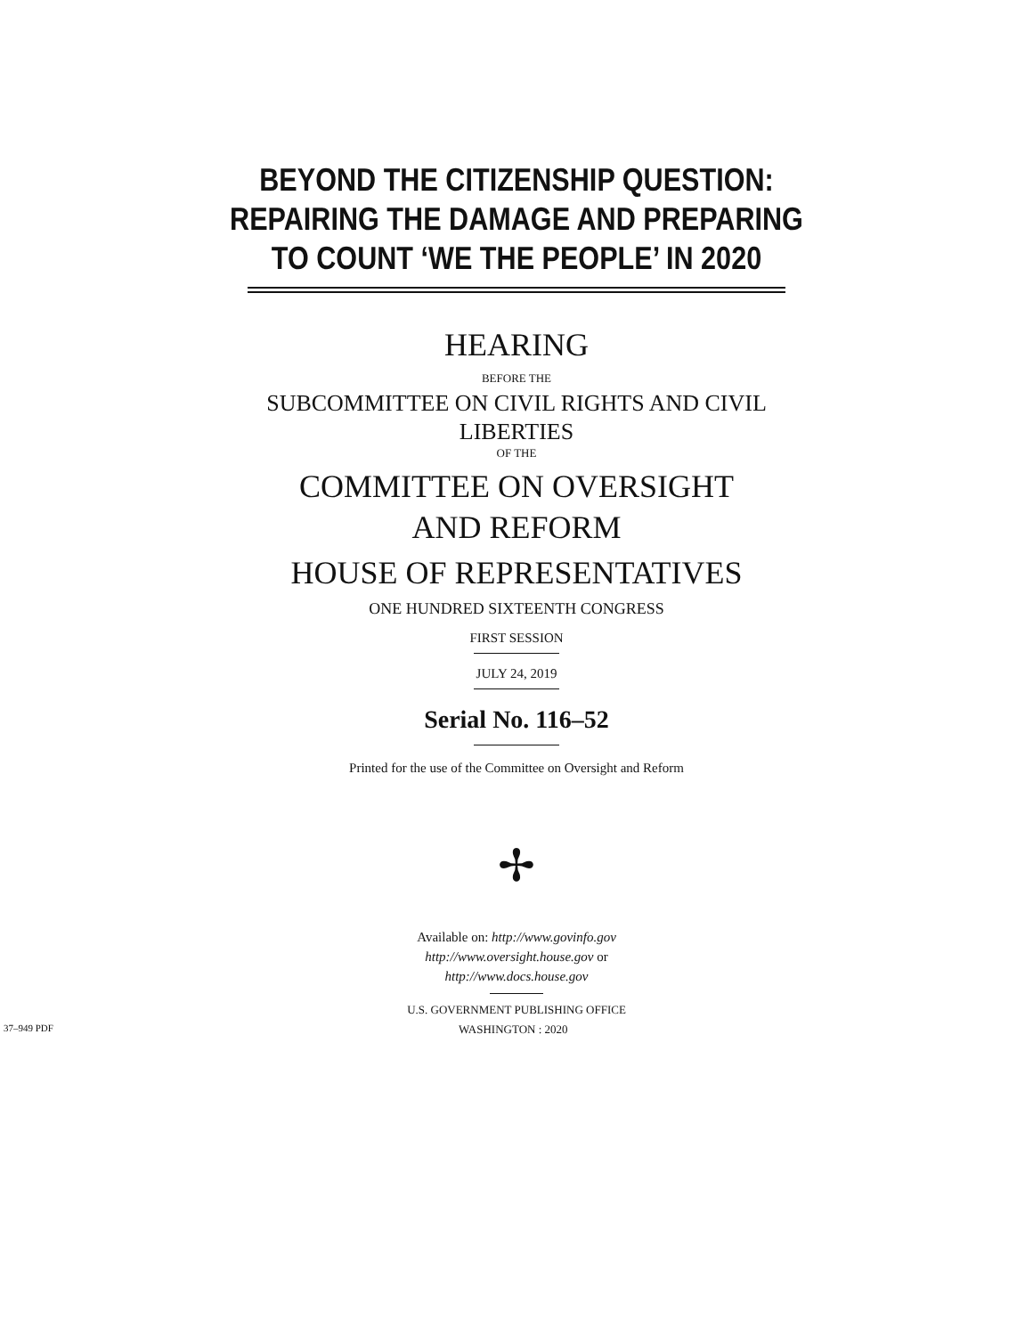BEYOND THE CITIZENSHIP QUESTION:
REPAIRING THE DAMAGE AND PREPARING
TO COUNT ‘WE THE PEOPLE’ IN 2020
HEARING
BEFORE THE
SUBCOMMITTEE ON CIVIL RIGHTS AND CIVIL
LIBERTIES
OF THE
COMMITTEE ON OVERSIGHT
AND REFORM
HOUSE OF REPRESENTATIVES
ONE HUNDRED SIXTEENTH CONGRESS
FIRST SESSION
JULY 24, 2019
Serial No. 116–52
Printed for the use of the Committee on Oversight and Reform
✢
Available on: http://www.govinfo.gov
http://www.oversight.house.gov or
http://www.docs.house.gov
U.S. GOVERNMENT PUBLISHING OFFICE
37–949 PDF WASHINGTON : 2020